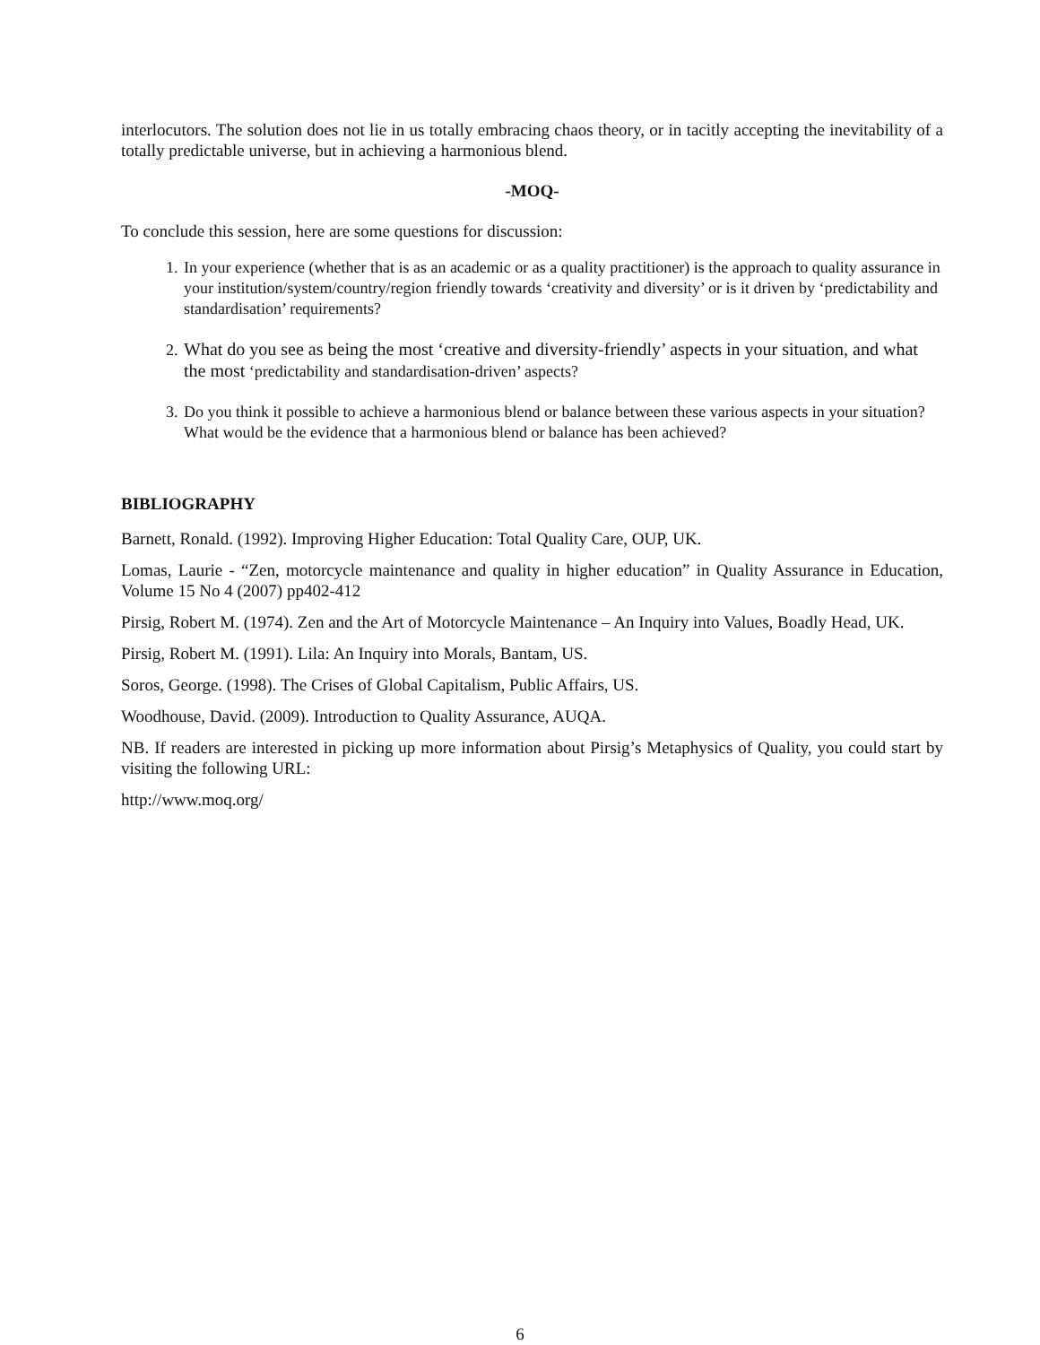interlocutors. The solution does not lie in us totally embracing chaos theory, or in tacitly accepting the inevitability of a totally predictable universe, but in achieving a harmonious blend.
-MOQ-
To conclude this session, here are some questions for discussion:
1. In your experience (whether that is as an academic or as a quality practitioner) is the approach to quality assurance in your institution/system/country/region friendly towards ‘creativity and diversity’ or is it driven by ‘predictability and standardisation’ requirements?
2. What do you see as being the most ‘creative and diversity-friendly’ aspects in your situation, and what the most ‘predictability and standardisation-driven’ aspects?
3. Do you think it possible to achieve a harmonious blend or balance between these various aspects in your situation? What would be the evidence that a harmonious blend or balance has been achieved?
BIBLIOGRAPHY
Barnett, Ronald. (1992). Improving Higher Education: Total Quality Care, OUP, UK.
Lomas, Laurie - “Zen, motorcycle maintenance and quality in higher education” in Quality Assurance in Education, Volume 15 No 4 (2007) pp402-412
Pirsig, Robert M. (1974). Zen and the Art of Motorcycle Maintenance – An Inquiry into Values, Boadly Head, UK.
Pirsig, Robert M. (1991). Lila: An Inquiry into Morals, Bantam, US.
Soros, George. (1998). The Crises of Global Capitalism, Public Affairs, US.
Woodhouse, David. (2009). Introduction to Quality Assurance, AUQA.
NB. If readers are interested in picking up more information about Pirsig’s Metaphysics of Quality, you could start by visiting the following URL:
http://www.moq.org/
6